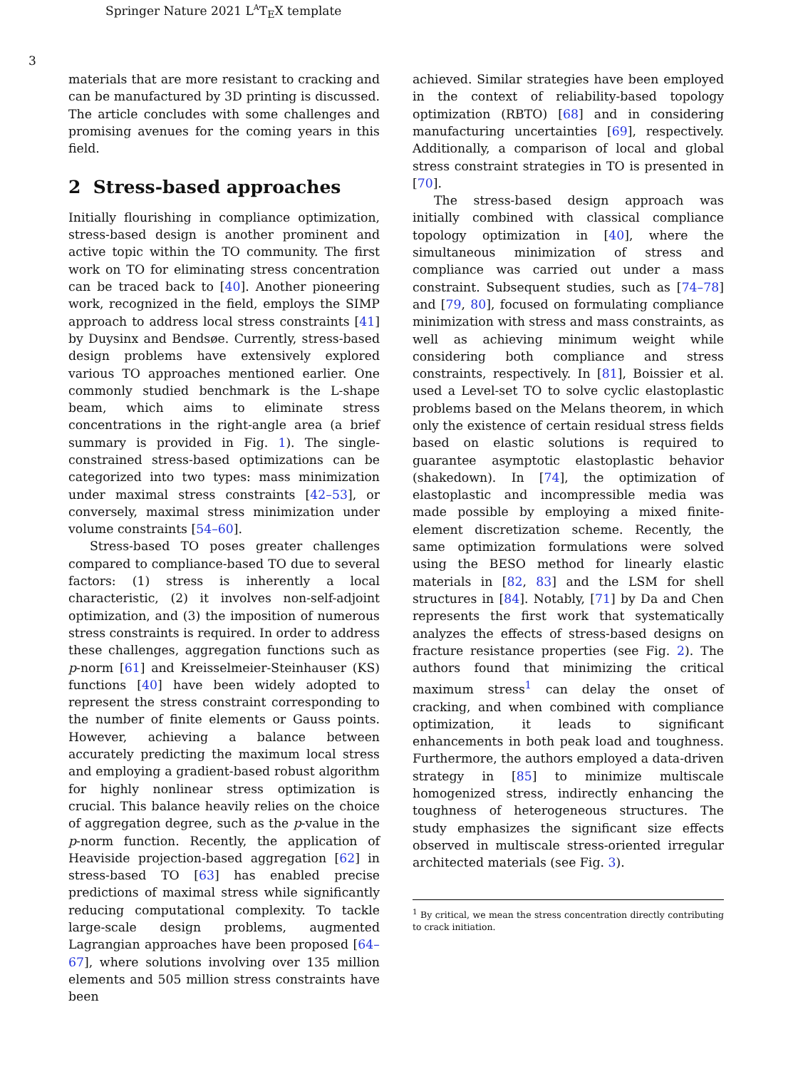Springer Nature 2021 L<sup>A</sup>T<sub>E</sub>X template
3
materials that are more resistant to cracking and can be manufactured by 3D printing is discussed. The article concludes with some challenges and promising avenues for the coming years in this field.
2 Stress-based approaches
Initially flourishing in compliance optimization, stress-based design is another prominent and active topic within the TO community. The first work on TO for eliminating stress concentration can be traced back to [40]. Another pioneering work, recognized in the field, employs the SIMP approach to address local stress constraints [41] by Duysinx and Bendsøe. Currently, stress-based design problems have extensively explored various TO approaches mentioned earlier. One commonly studied benchmark is the L-shape beam, which aims to eliminate stress concentrations in the right-angle area (a brief summary is provided in Fig. 1). The single-constrained stress-based optimizations can be categorized into two types: mass minimization under maximal stress constraints [42–53], or conversely, maximal stress minimization under volume constraints [54–60].
Stress-based TO poses greater challenges compared to compliance-based TO due to several factors: (1) stress is inherently a local characteristic, (2) it involves non-self-adjoint optimization, and (3) the imposition of numerous stress constraints is required. In order to address these challenges, aggregation functions such as p-norm [61] and Kreisselmeier-Steinhauser (KS) functions [40] have been widely adopted to represent the stress constraint corresponding to the number of finite elements or Gauss points. However, achieving a balance between accurately predicting the maximum local stress and employing a gradient-based robust algorithm for highly nonlinear stress optimization is crucial. This balance heavily relies on the choice of aggregation degree, such as the p-value in the p-norm function. Recently, the application of Heaviside projection-based aggregation [62] in stress-based TO [63] has enabled precise predictions of maximal stress while significantly reducing computational complexity. To tackle large-scale design problems, augmented Lagrangian approaches have been proposed [64–67], where solutions involving over 135 million elements and 505 million stress constraints have been
achieved. Similar strategies have been employed in the context of reliability-based topology optimization (RBTO) [68] and in considering manufacturing uncertainties [69], respectively. Additionally, a comparison of local and global stress constraint strategies in TO is presented in [70].
The stress-based design approach was initially combined with classical compliance topology optimization in [40], where the simultaneous minimization of stress and compliance was carried out under a mass constraint. Subsequent studies, such as [74–78] and [79, 80], focused on formulating compliance minimization with stress and mass constraints, as well as achieving minimum weight while considering both compliance and stress constraints, respectively. In [81], Boissier et al. used a Level-set TO to solve cyclic elastoplastic problems based on the Melans theorem, in which only the existence of certain residual stress fields based on elastic solutions is required to guarantee asymptotic elastoplastic behavior (shakedown). In [74], the optimization of elastoplastic and incompressible media was made possible by employing a mixed finite-element discretization scheme. Recently, the same optimization formulations were solved using the BESO method for linearly elastic materials in [82, 83] and the LSM for shell structures in [84]. Notably, [71] by Da and Chen represents the first work that systematically analyzes the effects of stress-based designs on fracture resistance properties (see Fig. 2). The authors found that minimizing the critical maximum stress<sup>1</sup> can delay the onset of cracking, and when combined with compliance optimization, it leads to significant enhancements in both peak load and toughness. Furthermore, the authors employed a data-driven strategy in [85] to minimize multiscale homogenized stress, indirectly enhancing the toughness of heterogeneous structures. The study emphasizes the significant size effects observed in multiscale stress-oriented irregular architected materials (see Fig. 3).
<sup>1</sup> By critical, we mean the stress concentration directly contributing to crack initiation.